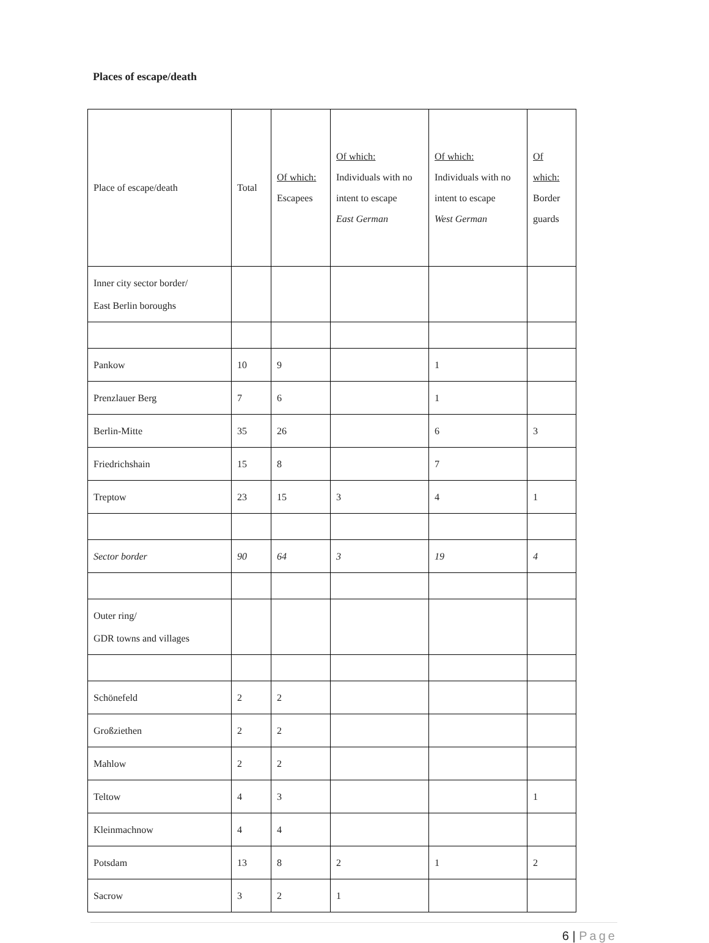Places of escape/death
| Place of escape/death | Total | Of which: Escapees | Of which: Individuals with no intent to escape East German | Of which: Individuals with no intent to escape West German | Of which: Border guards |
| Inner city sector border/ East Berlin boroughs | | | | | |
| Pankow | 10 | 9 | | 1 | |
| Prenzlauer Berg | 7 | 6 | | 1 | |
| Berlin-Mitte | 35 | 26 | | 6 | 3 |
| Friedrichshain | 15 | 8 | | 7 | |
| Treptow | 23 | 15 | 3 | 4 | 1 |
| Sector border | 90 | 64 | 3 | 19 | 4 |
| Outer ring/ GDR towns and villages | | | | | |
| Schönefeld | 2 | 2 | | | |
| Großziethen | 2 | 2 | | | |
| Mahlow | 2 | 2 | | | |
| Teltow | 4 | 3 | | | 1 |
| Kleinmachnow | 4 | 4 | | | |
| Potsdam | 13 | 8 | 2 | 1 | 2 |
| Sacrow | 3 | 2 | 1 | | |
6 | Page